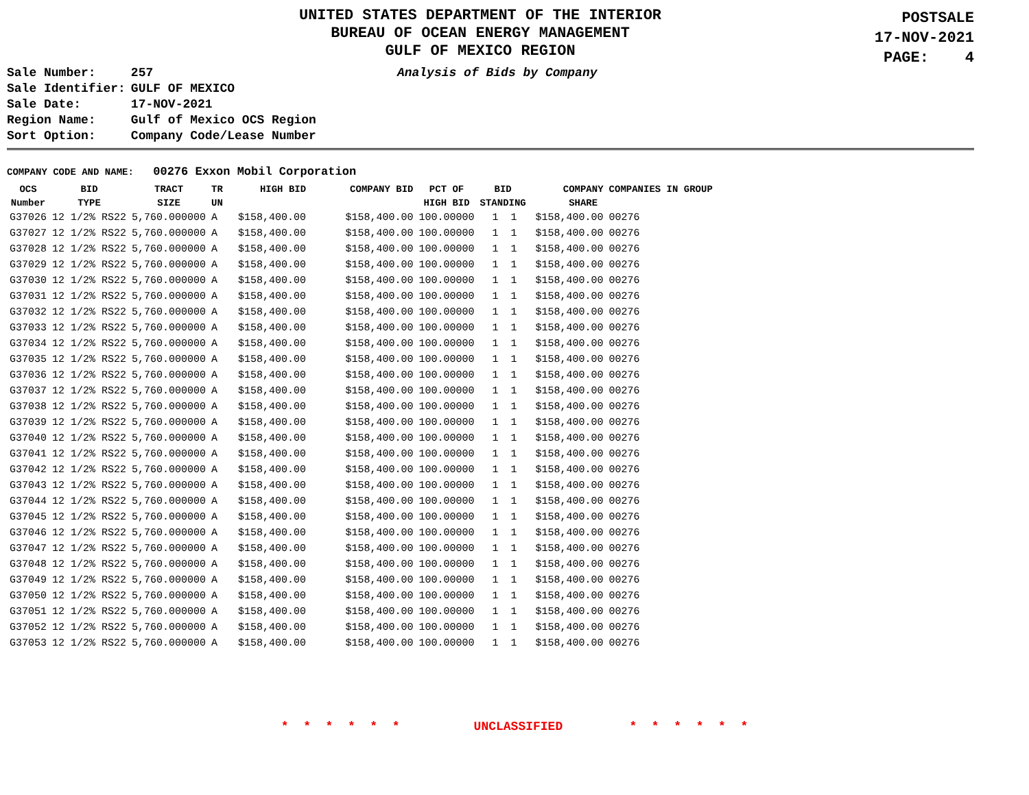UNITED STATES DEPARTMENT OF THE INTERIOR
BUREAU OF OCEAN ENERGY MANAGEMENT
GULF OF MEXICO REGION
POSTSALE
17-NOV-2021
PAGE: 4
| Sale Number: | 257 |
| Sale Identifier: | GULF OF MEXICO |
| Sale Date: | 17-NOV-2021 |
| Region Name: | Gulf of Mexico OCS Region |
| Sort Option: | Company Code/Lease Number |
Analysis of Bids by Company
COMPANY CODE AND NAME: 00276 Exxon Mobil Corporation
| OCS Number | BID TYPE | TRACT SIZE | TR UN | HIGH BID | COMPANY BID | PCT OF HIGH BID | BID STANDING | COMPANY SHARE | COMPANIES IN GROUP |
| --- | --- | --- | --- | --- | --- | --- | --- | --- | --- |
| G37026 | 12 1/2% RS22 | 5,760.000000 | A | $158,400.00 | $158,400.00 | 100.00000 | 1 1 | $158,400.00 | 00276 |
| G37027 | 12 1/2% RS22 | 5,760.000000 | A | $158,400.00 | $158,400.00 | 100.00000 | 1 1 | $158,400.00 | 00276 |
| G37028 | 12 1/2% RS22 | 5,760.000000 | A | $158,400.00 | $158,400.00 | 100.00000 | 1 1 | $158,400.00 | 00276 |
| G37029 | 12 1/2% RS22 | 5,760.000000 | A | $158,400.00 | $158,400.00 | 100.00000 | 1 1 | $158,400.00 | 00276 |
| G37030 | 12 1/2% RS22 | 5,760.000000 | A | $158,400.00 | $158,400.00 | 100.00000 | 1 1 | $158,400.00 | 00276 |
| G37031 | 12 1/2% RS22 | 5,760.000000 | A | $158,400.00 | $158,400.00 | 100.00000 | 1 1 | $158,400.00 | 00276 |
| G37032 | 12 1/2% RS22 | 5,760.000000 | A | $158,400.00 | $158,400.00 | 100.00000 | 1 1 | $158,400.00 | 00276 |
| G37033 | 12 1/2% RS22 | 5,760.000000 | A | $158,400.00 | $158,400.00 | 100.00000 | 1 1 | $158,400.00 | 00276 |
| G37034 | 12 1/2% RS22 | 5,760.000000 | A | $158,400.00 | $158,400.00 | 100.00000 | 1 1 | $158,400.00 | 00276 |
| G37035 | 12 1/2% RS22 | 5,760.000000 | A | $158,400.00 | $158,400.00 | 100.00000 | 1 1 | $158,400.00 | 00276 |
| G37036 | 12 1/2% RS22 | 5,760.000000 | A | $158,400.00 | $158,400.00 | 100.00000 | 1 1 | $158,400.00 | 00276 |
| G37037 | 12 1/2% RS22 | 5,760.000000 | A | $158,400.00 | $158,400.00 | 100.00000 | 1 1 | $158,400.00 | 00276 |
| G37038 | 12 1/2% RS22 | 5,760.000000 | A | $158,400.00 | $158,400.00 | 100.00000 | 1 1 | $158,400.00 | 00276 |
| G37039 | 12 1/2% RS22 | 5,760.000000 | A | $158,400.00 | $158,400.00 | 100.00000 | 1 1 | $158,400.00 | 00276 |
| G37040 | 12 1/2% RS22 | 5,760.000000 | A | $158,400.00 | $158,400.00 | 100.00000 | 1 1 | $158,400.00 | 00276 |
| G37041 | 12 1/2% RS22 | 5,760.000000 | A | $158,400.00 | $158,400.00 | 100.00000 | 1 1 | $158,400.00 | 00276 |
| G37042 | 12 1/2% RS22 | 5,760.000000 | A | $158,400.00 | $158,400.00 | 100.00000 | 1 1 | $158,400.00 | 00276 |
| G37043 | 12 1/2% RS22 | 5,760.000000 | A | $158,400.00 | $158,400.00 | 100.00000 | 1 1 | $158,400.00 | 00276 |
| G37044 | 12 1/2% RS22 | 5,760.000000 | A | $158,400.00 | $158,400.00 | 100.00000 | 1 1 | $158,400.00 | 00276 |
| G37045 | 12 1/2% RS22 | 5,760.000000 | A | $158,400.00 | $158,400.00 | 100.00000 | 1 1 | $158,400.00 | 00276 |
| G37046 | 12 1/2% RS22 | 5,760.000000 | A | $158,400.00 | $158,400.00 | 100.00000 | 1 1 | $158,400.00 | 00276 |
| G37047 | 12 1/2% RS22 | 5,760.000000 | A | $158,400.00 | $158,400.00 | 100.00000 | 1 1 | $158,400.00 | 00276 |
| G37048 | 12 1/2% RS22 | 5,760.000000 | A | $158,400.00 | $158,400.00 | 100.00000 | 1 1 | $158,400.00 | 00276 |
| G37049 | 12 1/2% RS22 | 5,760.000000 | A | $158,400.00 | $158,400.00 | 100.00000 | 1 1 | $158,400.00 | 00276 |
| G37050 | 12 1/2% RS22 | 5,760.000000 | A | $158,400.00 | $158,400.00 | 100.00000 | 1 1 | $158,400.00 | 00276 |
| G37051 | 12 1/2% RS22 | 5,760.000000 | A | $158,400.00 | $158,400.00 | 100.00000 | 1 1 | $158,400.00 | 00276 |
| G37052 | 12 1/2% RS22 | 5,760.000000 | A | $158,400.00 | $158,400.00 | 100.00000 | 1 1 | $158,400.00 | 00276 |
| G37053 | 12 1/2% RS22 | 5,760.000000 | A | $158,400.00 | $158,400.00 | 100.00000 | 1 1 | $158,400.00 | 00276 |
* * * * * * UNCLASSIFIED * * * * * *